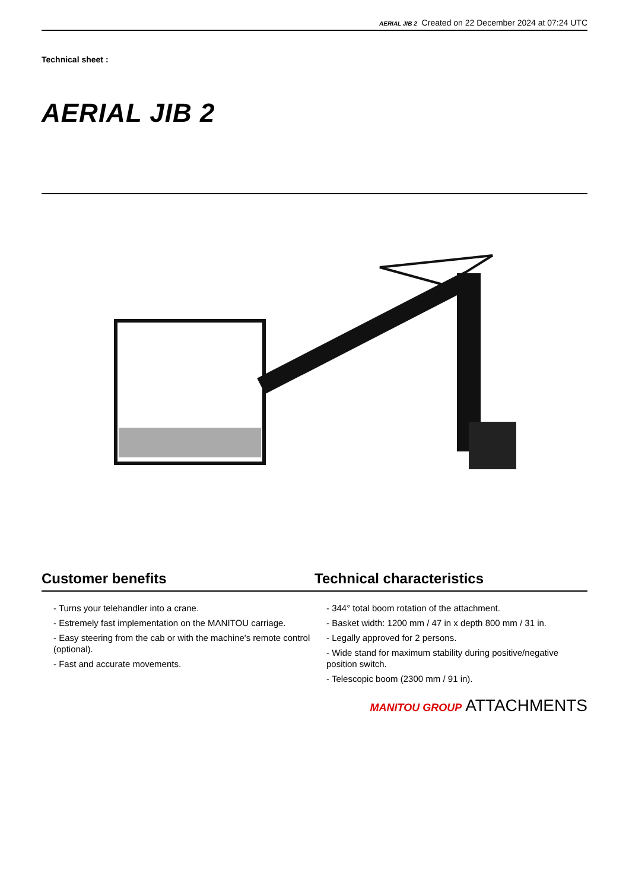AERIAL JIB 2 Created on 22 December 2024 at 07:24 UTC
Technical sheet :
AERIAL JIB 2
Customer benefits
- Turns your telehandler into a crane.
- Estremely fast implementation on the MANITOU carriage.
- Easy steering from the cab or with the machine's remote control (optional).
- Fast and accurate movements.
Technical characteristics
- 344° total boom rotation of the attachment.
- Basket width: 1200 mm / 47 in x depth 800 mm / 31 in.
- Legally approved for 2 persons.
- Wide stand for maximum stability during positive/negative position switch.
- Telescopic boom (2300 mm / 91 in).
MANITOU GROUP ATTACHMENTS